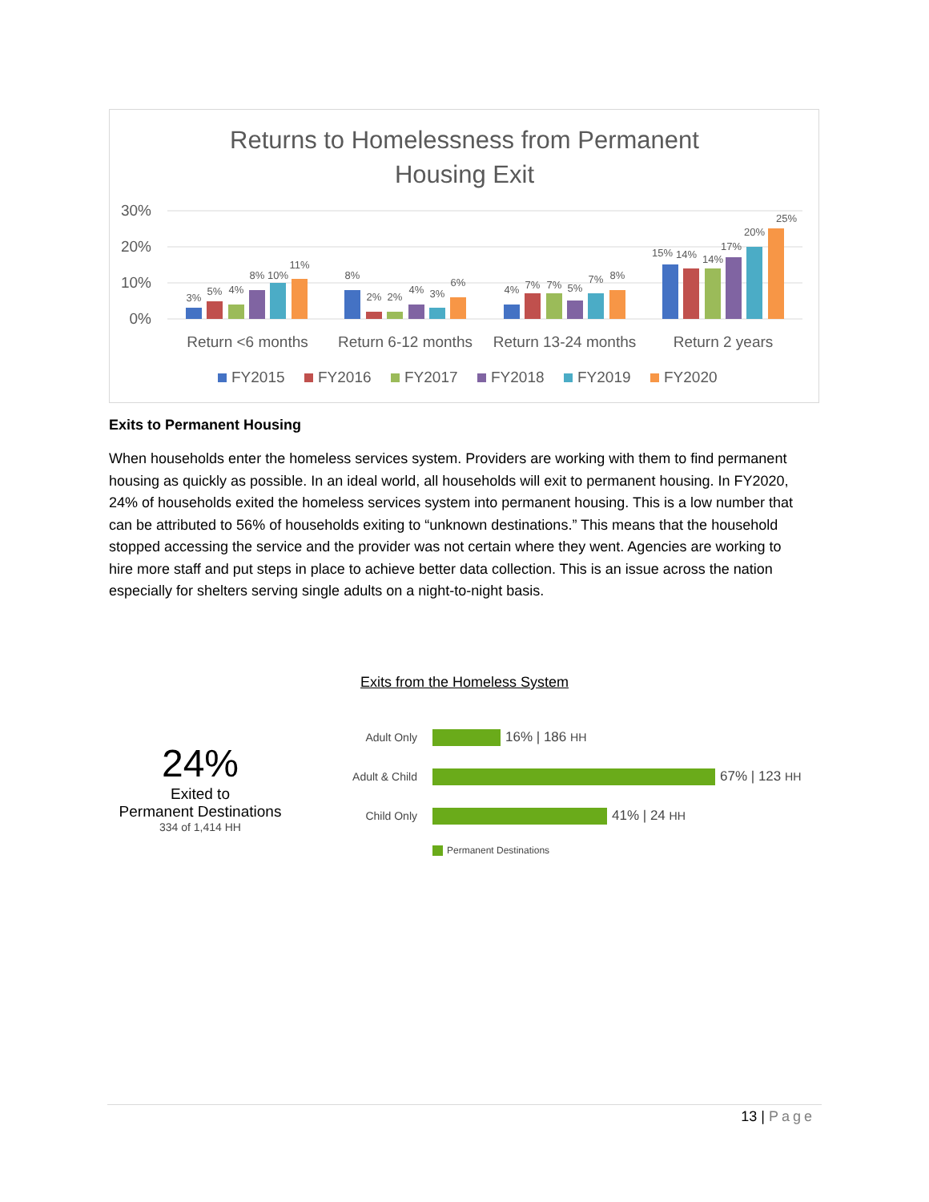Returns to Homelessness from Permanent
Housing Exit
30%
20%
10%
0%
3%
5%
4%
8%
10%
11%
8%
2%
2%
4%
3%
6%
4%
7%
7%
5%
7%
8%
15%
14%
14%
17%
20%
25%
Return <6 months
Return 6-12 months
Return 13-24 months
Return 2 years
FY2015
FY2016
FY2017
FY2018
FY2019
FY2020
Exits to Permanent Housing
When households enter the homeless services system. Providers are working with them to find permanent housing as quickly as possible. In an ideal world, all households will exit to permanent housing. In FY2020, 24% of households exited the homeless services system into permanent housing. This is a low number that can be attributed to 56% of households exiting to “unknown destinations.” This means that the household stopped accessing the service and the provider was not certain where they went. Agencies are working to hire more staff and put steps in place to achieve better data collection. This is an issue across the nation especially for shelters serving single adults on a night-to-night basis.
Exits from the Homeless System
24%
Exited to
Permanent Destinations
334 of 1,414 HH
Adult Only 16% | 186 HH
Adult & Child 67% | 123 HH
Child Only 41% | 24 HH
Permanent Destinations
13 | Page